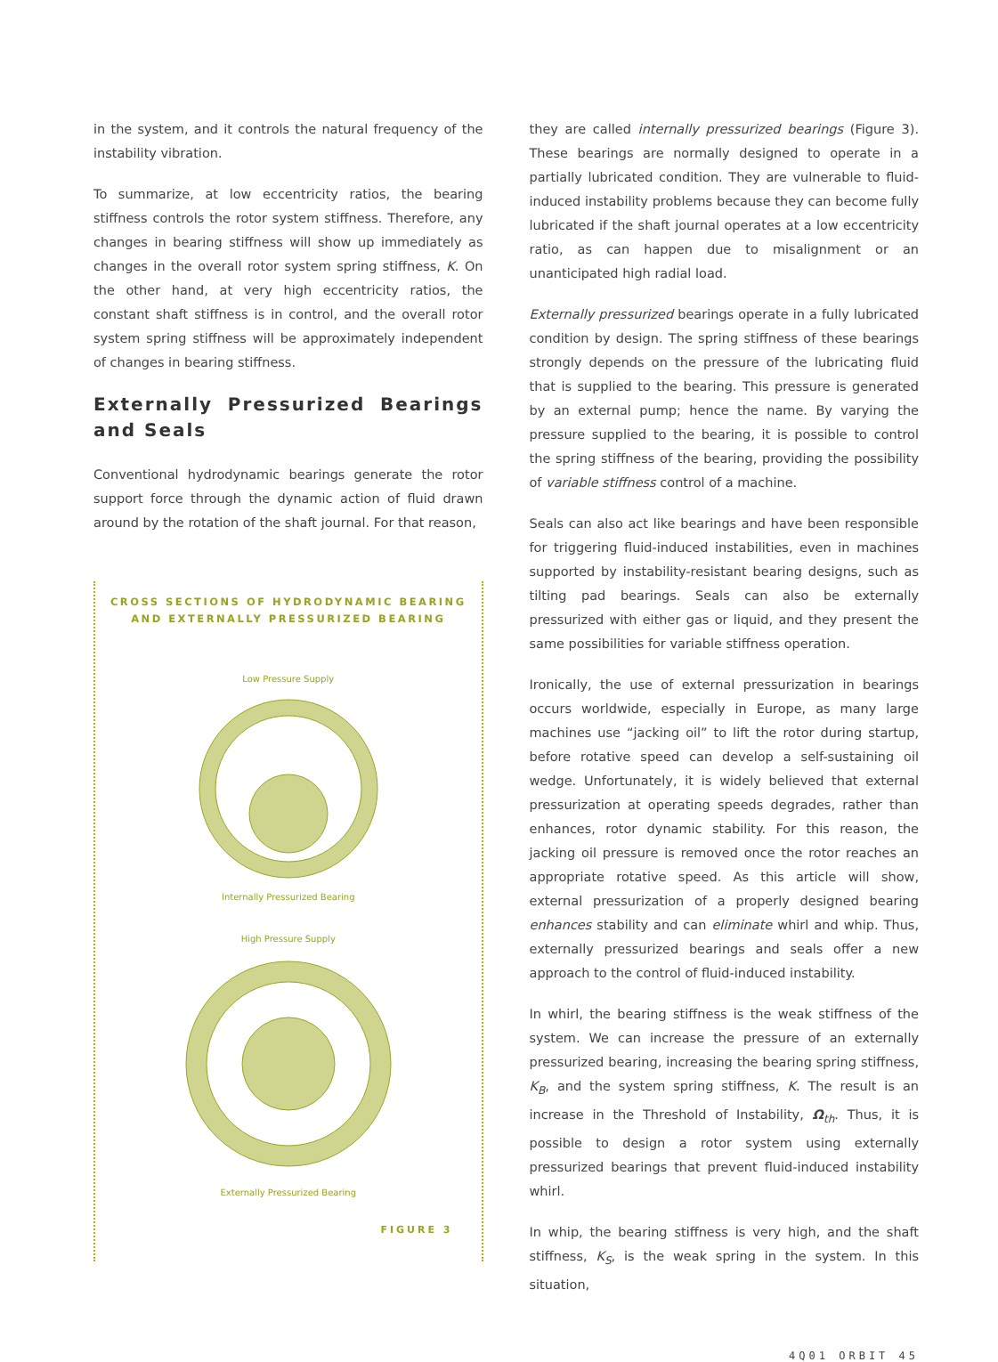in the system, and it controls the natural frequency of the instability vibration.
To summarize, at low eccentricity ratios, the bearing stiffness controls the rotor system stiffness. Therefore, any changes in bearing stiffness will show up immediately as changes in the overall rotor system spring stiffness, K. On the other hand, at very high eccentricity ratios, the constant shaft stiffness is in control, and the overall rotor system spring stiffness will be approximately independent of changes in bearing stiffness.
Externally Pressurized Bearings and Seals
Conventional hydrodynamic bearings generate the rotor support force through the dynamic action of fluid drawn around by the rotation of the shaft journal. For that reason,
CROSS SECTIONS OF HYDRODYNAMIC BEARING
AND EXTERNALLY PRESSURIZED BEARING
Low Pressure Supply
Internally Pressurized Bearing
High Pressure Supply
Externally Pressurized Bearing
FIGURE 3
they are called internally pressurized bearings (Figure 3). These bearings are normally designed to operate in a partially lubricated condition. They are vulnerable to fluid-induced instability problems because they can become fully lubricated if the shaft journal operates at a low eccentricity ratio, as can happen due to misalignment or an unanticipated high radial load.
Externally pressurized bearings operate in a fully lubricated condition by design. The spring stiffness of these bearings strongly depends on the pressure of the lubricating fluid that is supplied to the bearing. This pressure is generated by an external pump; hence the name. By varying the pressure supplied to the bearing, it is possible to control the spring stiffness of the bearing, providing the possibility of variable stiffness control of a machine.
Seals can also act like bearings and have been responsible for triggering fluid-induced instabilities, even in machines supported by instability-resistant bearing designs, such as tilting pad bearings. Seals can also be externally pressurized with either gas or liquid, and they present the same possibilities for variable stiffness operation.
Ironically, the use of external pressurization in bearings occurs worldwide, especially in Europe, as many large machines use “jacking oil” to lift the rotor during startup, before rotative speed can develop a self-sustaining oil wedge. Unfortunately, it is widely believed that external pressurization at operating speeds degrades, rather than enhances, rotor dynamic stability. For this reason, the jacking oil pressure is removed once the rotor reaches an appropriate rotative speed. As this article will show, external pressurization of a properly designed bearing enhances stability and can eliminate whirl and whip. Thus, externally pressurized bearings and seals offer a new approach to the control of fluid-induced instability.
In whirl, the bearing stiffness is the weak stiffness of the system. We can increase the pressure of an externally pressurized bearing, increasing the bearing spring stiffness, K<sub>B</sub>, and the system spring stiffness, K. The result is an increase in the Threshold of Instability, Ω<sub>th</sub>. Thus, it is possible to design a rotor system using externally pressurized bearings that prevent fluid-induced instability whirl.
In whip, the bearing stiffness is very high, and the shaft stiffness, K<sub>S</sub>, is the weak spring in the system. In this situation,
4Q01 ORBIT 45